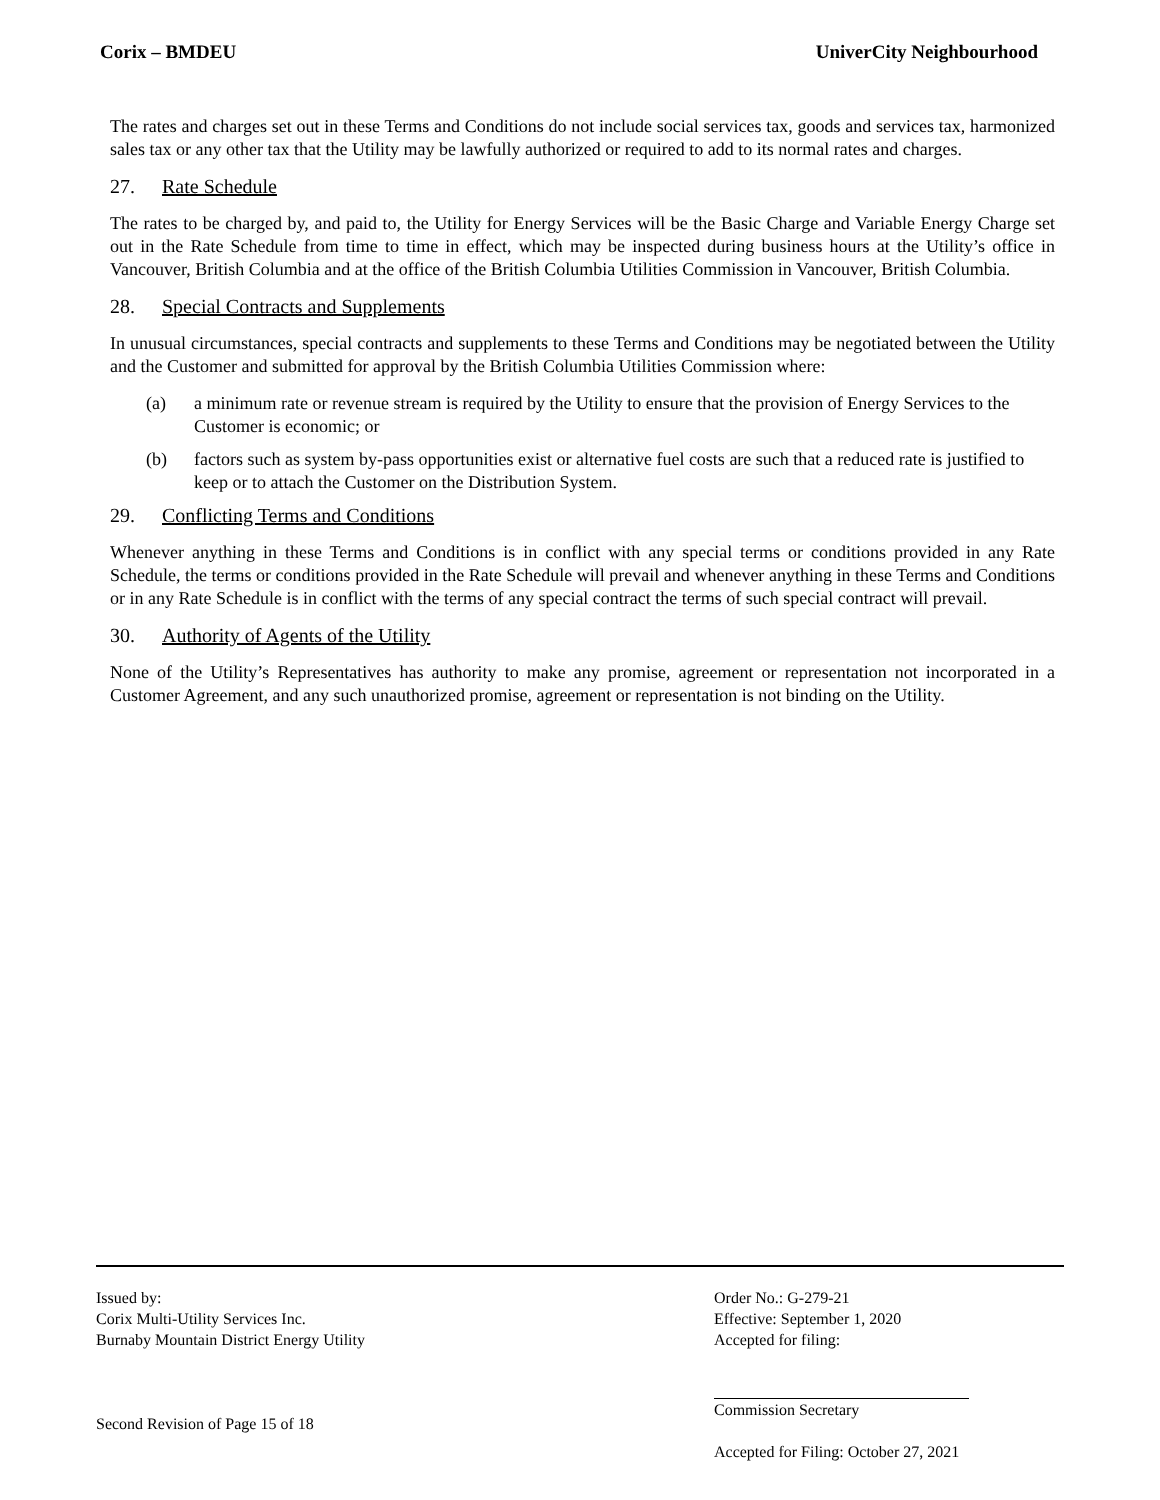Corix – BMDEU UniverCity Neighbourhood
The rates and charges set out in these Terms and Conditions do not include social services tax, goods and services tax, harmonized sales tax or any other tax that the Utility may be lawfully authorized or required to add to its normal rates and charges.
27. Rate Schedule
The rates to be charged by, and paid to, the Utility for Energy Services will be the Basic Charge and Variable Energy Charge set out in the Rate Schedule from time to time in effect, which may be inspected during business hours at the Utility’s office in Vancouver, British Columbia and at the office of the British Columbia Utilities Commission in Vancouver, British Columbia.
28. Special Contracts and Supplements
In unusual circumstances, special contracts and supplements to these Terms and Conditions may be negotiated between the Utility and the Customer and submitted for approval by the British Columbia Utilities Commission where:
(a) a minimum rate or revenue stream is required by the Utility to ensure that the provision of Energy Services to the Customer is economic; or
(b) factors such as system by-pass opportunities exist or alternative fuel costs are such that a reduced rate is justified to keep or to attach the Customer on the Distribution System.
29. Conflicting Terms and Conditions
Whenever anything in these Terms and Conditions is in conflict with any special terms or conditions provided in any Rate Schedule, the terms or conditions provided in the Rate Schedule will prevail and whenever anything in these Terms and Conditions or in any Rate Schedule is in conflict with the terms of any special contract the terms of such special contract will prevail.
30. Authority of Agents of the Utility
None of the Utility’s Representatives has authority to make any promise, agreement or representation not incorporated in a Customer Agreement, and any such unauthorized promise, agreement or representation is not binding on the Utility.
Issued by:
Corix Multi-Utility Services Inc.
Burnaby Mountain District Energy Utility
Second Revision of Page 15 of 18
Order No.: G-279-21
Effective: September 1, 2020
Accepted for filing:
Commission Secretary
Accepted for Filing: October 27, 2021